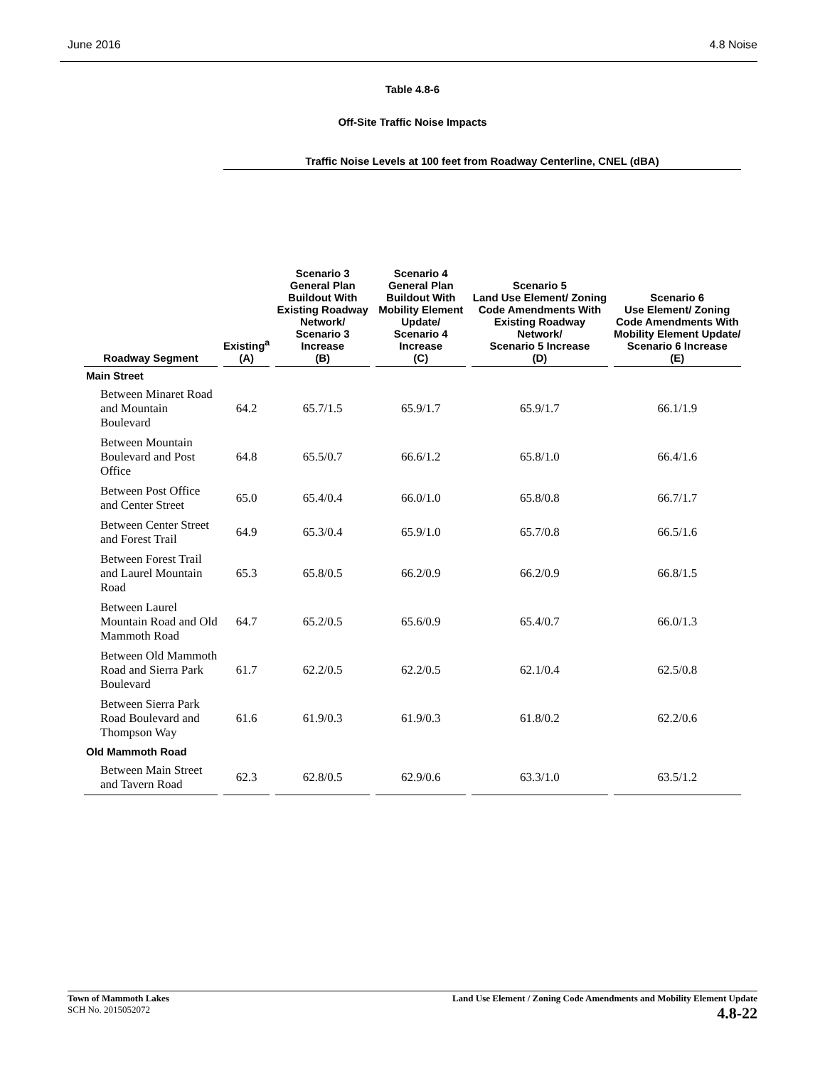June 2016 4.8 Noise
Table 4.8-6
Off-Site Traffic Noise Impacts
| | Traffic Noise Levels at 100 feet from Roadway Centerline, CNEL (dBA) | | | | |
| --- | --- | --- | --- | --- | --- |
| Roadway Segment | Existing<sup>a</sup> (A) | Scenario 3 General Plan Buildout With Existing Roadway Network/ Scenario 3 Increase (B) | Scenario 4 General Plan Buildout With Mobility Element Update/ Scenario 4 Increase (C) | Scenario 5 Land Use Element/ Zoning Code Amendments With Existing Roadway Network/ Scenario 5 Increase (D) | Scenario 6 Use Element/ Zoning Code Amendments With Mobility Element Update/ Scenario 6 Increase (E) |
| Main Street | | | | | |
| Between Minaret Road and Mountain Boulevard | 64.2 | 65.7/1.5 | 65.9/1.7 | 65.9/1.7 | 66.1/1.9 |
| Between Mountain Boulevard and Post Office | 64.8 | 65.5/0.7 | 66.6/1.2 | 65.8/1.0 | 66.4/1.6 |
| Between Post Office and Center Street | 65.0 | 65.4/0.4 | 66.0/1.0 | 65.8/0.8 | 66.7/1.7 |
| Between Center Street and Forest Trail | 64.9 | 65.3/0.4 | 65.9/1.0 | 65.7/0.8 | 66.5/1.6 |
| Between Forest Trail and Laurel Mountain Road | 65.3 | 65.8/0.5 | 66.2/0.9 | 66.2/0.9 | 66.8/1.5 |
| Between Laurel Mountain Road and Old Mammoth Road | 64.7 | 65.2/0.5 | 65.6/0.9 | 65.4/0.7 | 66.0/1.3 |
| Between Old Mammoth Road and Sierra Park Boulevard | 61.7 | 62.2/0.5 | 62.2/0.5 | 62.1/0.4 | 62.5/0.8 |
| Between Sierra Park Road Boulevard and Thompson Way | 61.6 | 61.9/0.3 | 61.9/0.3 | 61.8/0.2 | 62.2/0.6 |
| Old Mammoth Road | | | | | |
| Between Main Street and Tavern Road | 62.3 | 62.8/0.5 | 62.9/0.6 | 63.3/1.0 | 63.5/1.2 |
Town of Mammoth Lakes
SCH No. 2015052072
Land Use Element / Zoning Code Amendments and Mobility Element Update
4.8-22